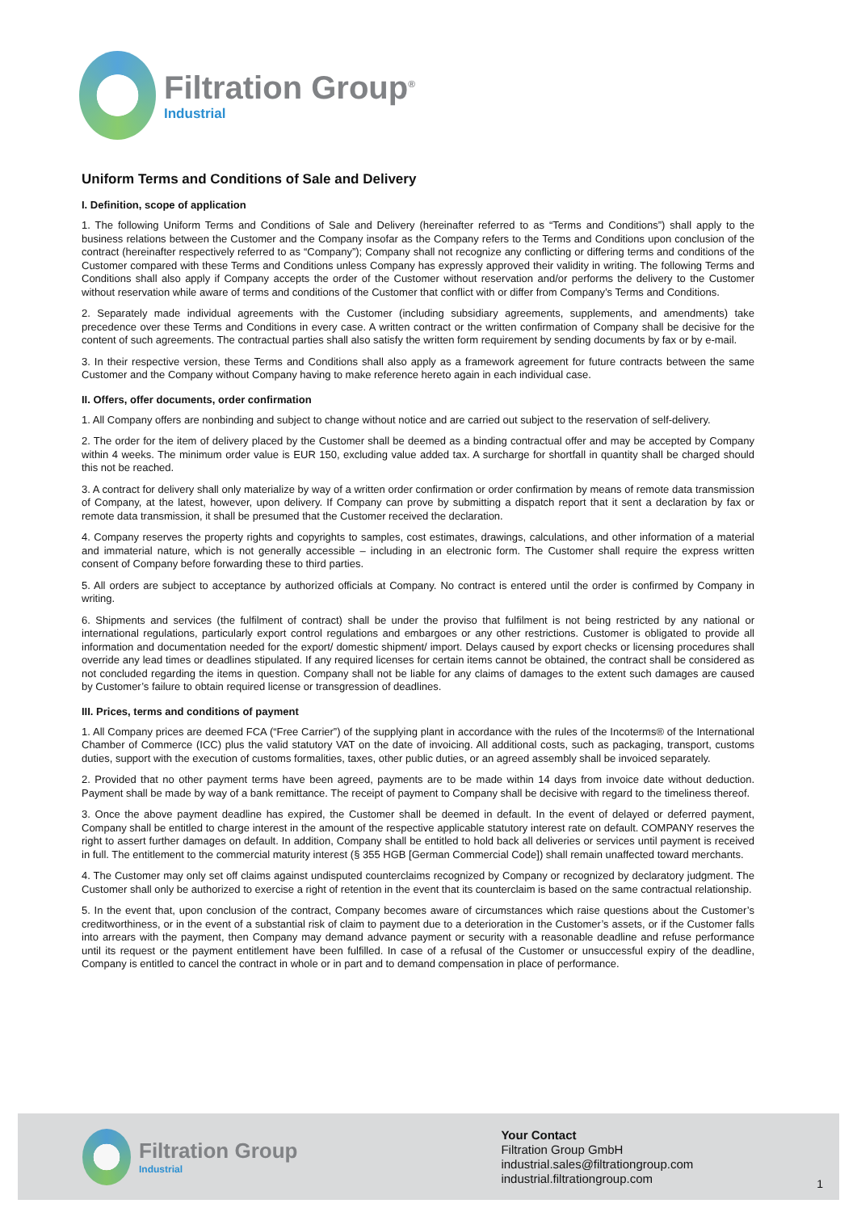Filtration Group<sup>®</sup>
Industrial
Uniform Terms and Conditions of Sale and Delivery
I. Definition, scope of application
1. The following Uniform Terms and Conditions of Sale and Delivery (hereinafter referred to as “Terms and Conditions”) shall apply to the business relations between the Customer and the Company insofar as the Company refers to the Terms and Conditions upon conclusion of the contract (hereinafter respectively referred to as “Company”); Company shall not recognize any conflicting or differing terms and conditions of the Customer compared with these Terms and Conditions unless Company has expressly approved their validity in writing. The following Terms and Conditions shall also apply if Company accepts the order of the Customer without reservation and/or performs the delivery to the Customer without reservation while aware of terms and conditions of the Customer that conflict with or differ from Company’s Terms and Conditions.
2. Separately made individual agreements with the Customer (including subsidiary agreements, supplements, and amendments) take precedence over these Terms and Conditions in every case. A written contract or the written confirmation of Company shall be decisive for the content of such agreements. The contractual parties shall also satisfy the written form requirement by sending documents by fax or by e-mail.
3. In their respective version, these Terms and Conditions shall also apply as a framework agreement for future contracts between the same Customer and the Company without Company having to make reference hereto again in each individual case.
II. Offers, offer documents, order confirmation
1. All Company offers are nonbinding and subject to change without notice and are carried out subject to the reservation of self-delivery.
2. The order for the item of delivery placed by the Customer shall be deemed as a binding contractual offer and may be accepted by Company within 4 weeks. The minimum order value is EUR 150, excluding value added tax. A surcharge for shortfall in quantity shall be charged should this not be reached.
3. A contract for delivery shall only materialize by way of a written order confirmation or order confirmation by means of remote data transmission of Company, at the latest, however, upon delivery. If Company can prove by submitting a dispatch report that it sent a declaration by fax or remote data transmission, it shall be presumed that the Customer received the declaration.
4. Company reserves the property rights and copyrights to samples, cost estimates, drawings, calculations, and other information of a material and immaterial nature, which is not generally accessible – including in an electronic form. The Customer shall require the express written consent of Company before forwarding these to third parties.
5. All orders are subject to acceptance by authorized officials at Company. No contract is entered until the order is confirmed by Company in writing.
6. Shipments and services (the fulfilment of contract) shall be under the proviso that fulfilment is not being restricted by any national or international regulations, particularly export control regulations and embargoes or any other restrictions. Customer is obligated to provide all information and documentation needed for the export/ domestic shipment/ import. Delays caused by export checks or licensing procedures shall override any lead times or deadlines stipulated. If any required licenses for certain items cannot be obtained, the contract shall be considered as not concluded regarding the items in question. Company shall not be liable for any claims of damages to the extent such damages are caused by Customer’s failure to obtain required license or transgression of deadlines.
III. Prices, terms and conditions of payment
1. All Company prices are deemed FCA (“Free Carrier”) of the supplying plant in accordance with the rules of the Incoterms® of the International Chamber of Commerce (ICC) plus the valid statutory VAT on the date of invoicing. All additional costs, such as packaging, transport, customs duties, support with the execution of customs formalities, taxes, other public duties, or an agreed assembly shall be invoiced separately.
2. Provided that no other payment terms have been agreed, payments are to be made within 14 days from invoice date without deduction. Payment shall be made by way of a bank remittance. The receipt of payment to Company shall be decisive with regard to the timeliness thereof.
3. Once the above payment deadline has expired, the Customer shall be deemed in default. In the event of delayed or deferred payment, Company shall be entitled to charge interest in the amount of the respective applicable statutory interest rate on default. COMPANY reserves the right to assert further damages on default. In addition, Company shall be entitled to hold back all deliveries or services until payment is received in full. The entitlement to the commercial maturity interest (§ 355 HGB [German Commercial Code]) shall remain unaffected toward merchants.
4. The Customer may only set off claims against undisputed counterclaims recognized by Company or recognized by declaratory judgment. The Customer shall only be authorized to exercise a right of retention in the event that its counterclaim is based on the same contractual relationship.
5. In the event that, upon conclusion of the contract, Company becomes aware of circumstances which raise questions about the Customer’s creditworthiness, or in the event of a substantial risk of claim to payment due to a deterioration in the Customer’s assets, or if the Customer falls into arrears with the payment, then Company may demand advance payment or security with a reasonable deadline and refuse performance until its request or the payment entitlement have been fulfilled. In case of a refusal of the Customer or unsuccessful expiry of the deadline, Company is entitled to cancel the contract in whole or in part and to demand compensation in place of performance.
Filtration Group
Industrial
Your Contact
Filtration Group GmbH
industrial.sales@filtrationgroup.com
industrial.filtrationgroup.com
1